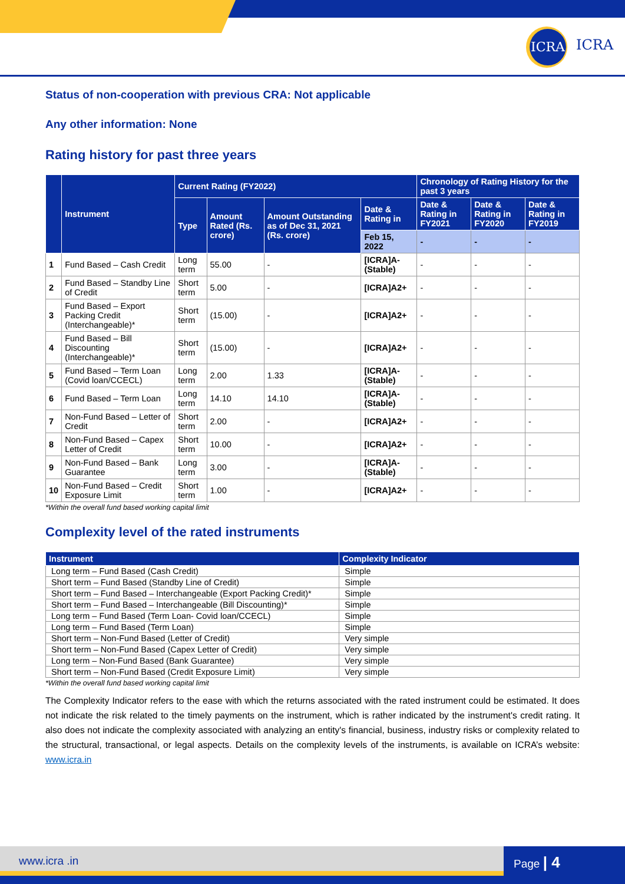ICRA
ICRA
Status of non-cooperation with previous CRA: Not applicable
Any other information: None
Rating history for past three years
| | Instrument | Current Rating (FY2022) | | | | Chronology of Rating History for the past 3 years | | |
| --- | --- | --- | --- | --- | --- | --- | --- | --- |
| | | Type | Amount Rated (Rs. crore) | Amount Outstanding as of Dec 31, 2021 (Rs. crore) | Date & Rating in | Date & Rating in FY2021 | Date & Rating in FY2020 | Date & Rating in FY2019 |
| | | | | | Feb 15, 2022 | - | - | - |
| 1 | Fund Based – Cash Credit | Long term | 55.00 | - | [ICRA]A- (Stable) | - | - | - |
| 2 | Fund Based – Standby Line of Credit | Short term | 5.00 | - | [ICRA]A2+ | - | - | - |
| 3 | Fund Based – Export Packing Credit (Interchangeable)* | Short term | (15.00) | - | [ICRA]A2+ | - | - | - |
| 4 | Fund Based – Bill Discounting (Interchangeable)* | Short term | (15.00) | - | [ICRA]A2+ | - | - | - |
| 5 | Fund Based – Term Loan (Covid loan/CCECL) | Long term | 2.00 | 1.33 | [ICRA]A- (Stable) | - | - | - |
| 6 | Fund Based – Term Loan | Long term | 14.10 | 14.10 | [ICRA]A- (Stable) | - | - | - |
| 7 | Non-Fund Based – Letter of Credit | Short term | 2.00 | - | [ICRA]A2+ | - | - | - |
| 8 | Non-Fund Based – Capex Letter of Credit | Short term | 10.00 | - | [ICRA]A2+ | - | - | - |
| 9 | Non-Fund Based – Bank Guarantee | Long term | 3.00 | - | [ICRA]A- (Stable) | - | - | - |
| 10 | Non-Fund Based – Credit Exposure Limit | Short term | 1.00 | - | [ICRA]A2+ | - | - | - |
*Within the overall fund based working capital limit
Complexity level of the rated instruments
| Instrument | Complexity Indicator |
| --- | --- |
| Long term – Fund Based (Cash Credit) | Simple |
| Short term – Fund Based (Standby Line of Credit) | Simple |
| Short term – Fund Based – Interchangeable (Export Packing Credit)* | Simple |
| Short term – Fund Based – Interchangeable (Bill Discounting)* | Simple |
| Long term – Fund Based (Term Loan- Covid loan/CCECL) | Simple |
| Long term – Fund Based (Term Loan) | Simple |
| Short term – Non-Fund Based (Letter of Credit) | Very simple |
| Short term – Non-Fund Based (Capex Letter of Credit) | Very simple |
| Long term – Non-Fund Based (Bank Guarantee) | Very simple |
| Short term – Non-Fund Based (Credit Exposure Limit) | Very simple |
*Within the overall fund based working capital limit
The Complexity Indicator refers to the ease with which the returns associated with the rated instrument could be estimated. It does not indicate the risk related to the timely payments on the instrument, which is rather indicated by the instrument's credit rating. It also does not indicate the complexity associated with analyzing an entity's financial, business, industry risks or complexity related to the structural, transactional, or legal aspects. Details on the complexity levels of the instruments, is available on ICRA’s website: www.icra.in
www.icra .in Page | 4